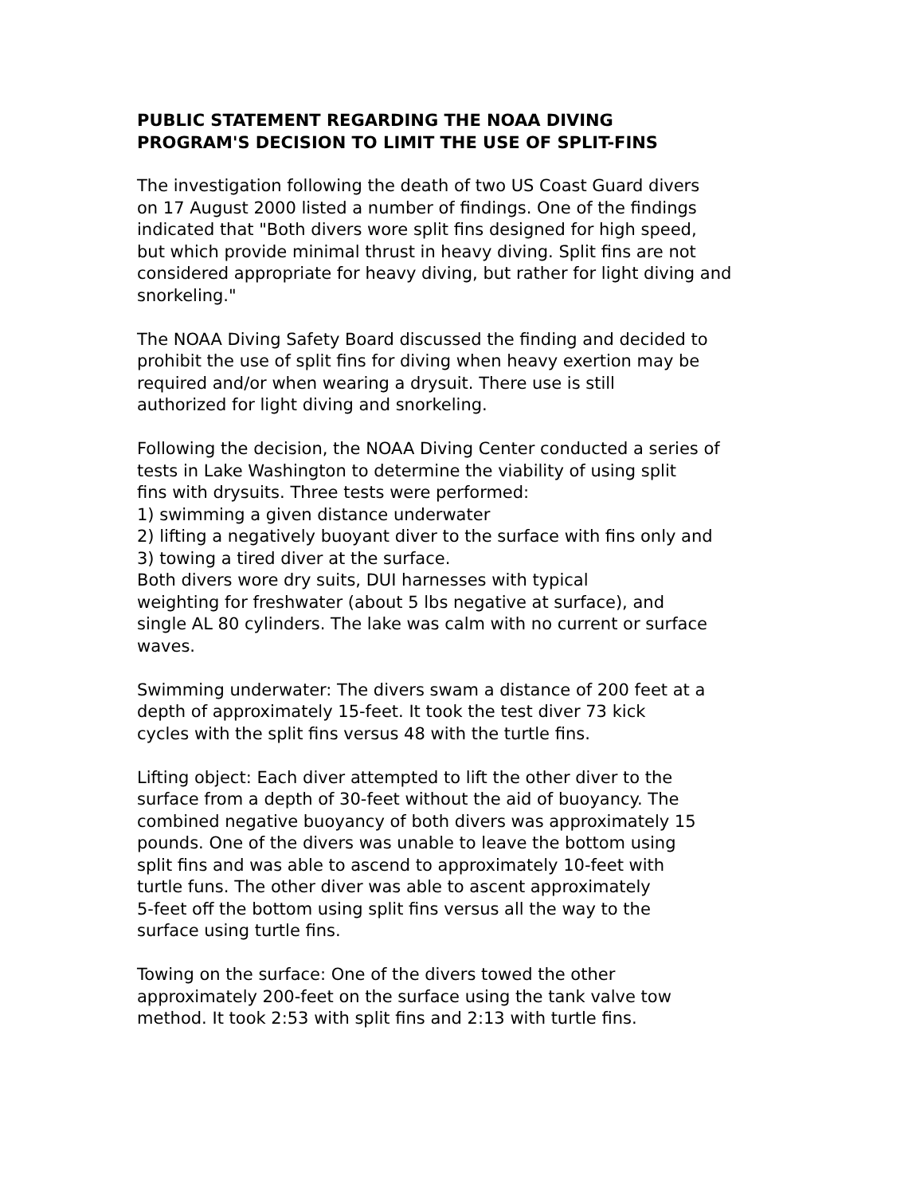PUBLIC STATEMENT REGARDING THE NOAA DIVING
PROGRAM'S DECISION TO LIMIT THE USE OF SPLIT-FINS
The investigation following the death of two US Coast Guard divers
on 17 August 2000 listed a number of findings. One of the findings
indicated that "Both divers wore split fins designed for high speed,
but which provide minimal thrust in heavy diving. Split fins are not
considered appropriate for heavy diving, but rather for light diving and
snorkeling."
The NOAA Diving Safety Board discussed the finding and decided to
prohibit the use of split fins for diving when heavy exertion may be
required and/or when wearing a drysuit. There use is still
authorized for light diving and snorkeling.
Following the decision, the NOAA Diving Center conducted a series of
tests in Lake Washington to determine the viability of using split
fins with drysuits. Three tests were performed:
1) swimming a given distance underwater
2) lifting a negatively buoyant diver to the surface with fins only and
3) towing a tired diver at the surface.
Both divers wore dry suits, DUI harnesses with typical
weighting for freshwater (about 5 lbs negative at surface), and
single AL 80 cylinders. The lake was calm with no current or surface
waves.
Swimming underwater: The divers swam a distance of 200 feet at a
depth of approximately 15-feet. It took the test diver 73 kick
cycles with the split fins versus 48 with the turtle fins.
Lifting object: Each diver attempted to lift the other diver to the
surface from a depth of 30-feet without the aid of buoyancy. The
combined negative buoyancy of both divers was approximately 15
pounds. One of the divers was unable to leave the bottom using
split fins and was able to ascend to approximately 10-feet with
turtle funs. The other diver was able to ascent approximately
5-feet off the bottom using split fins versus all the way to the
surface using turtle fins.
Towing on the surface: One of the divers towed the other
approximately 200-feet on the surface using the tank valve tow
method. It took 2:53 with split fins and 2:13 with turtle fins.